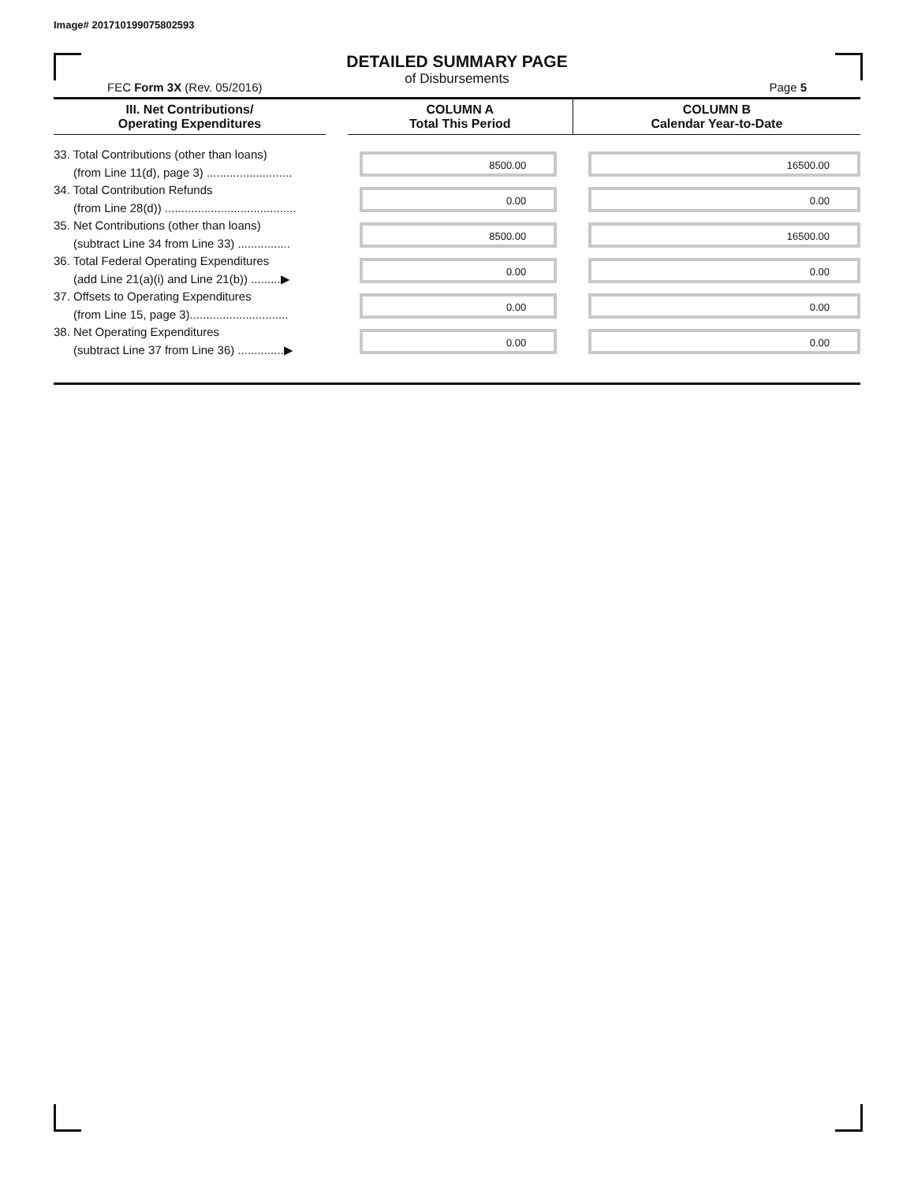Image# 201710199075802593
DETAILED SUMMARY PAGE
of Disbursements
FEC Form 3X (Rev. 05/2016) Page 5
| III. Net Contributions/ Operating Expenditures | | COLUMN A Total This Period | COLUMN B Calendar Year-to-Date |
| --- | --- | --- | --- |
| 33. Total Contributions (other than loans) (from Line 11(d), page 3) .......................... | | 8500.00 | 16500.00 |
| 34. Total Contribution Refunds (from Line 28(d)) ........................................ | | 0.00 | 0.00 |
| 35. Net Contributions (other than loans) (subtract Line 34 from Line 33) ................ | | 8500.00 | 16500.00 |
| 36. Total Federal Operating Expenditures (add Line 21(a)(i) and Line 21(b)) .........▶ | | 0.00 | 0.00 |
| 37. Offsets to Operating Expenditures (from Line 15, page 3).............................. | | 0.00 | 0.00 |
| 38. Net Operating Expenditures (subtract Line 37 from Line 36) ..............▶ | | 0.00 | 0.00 |